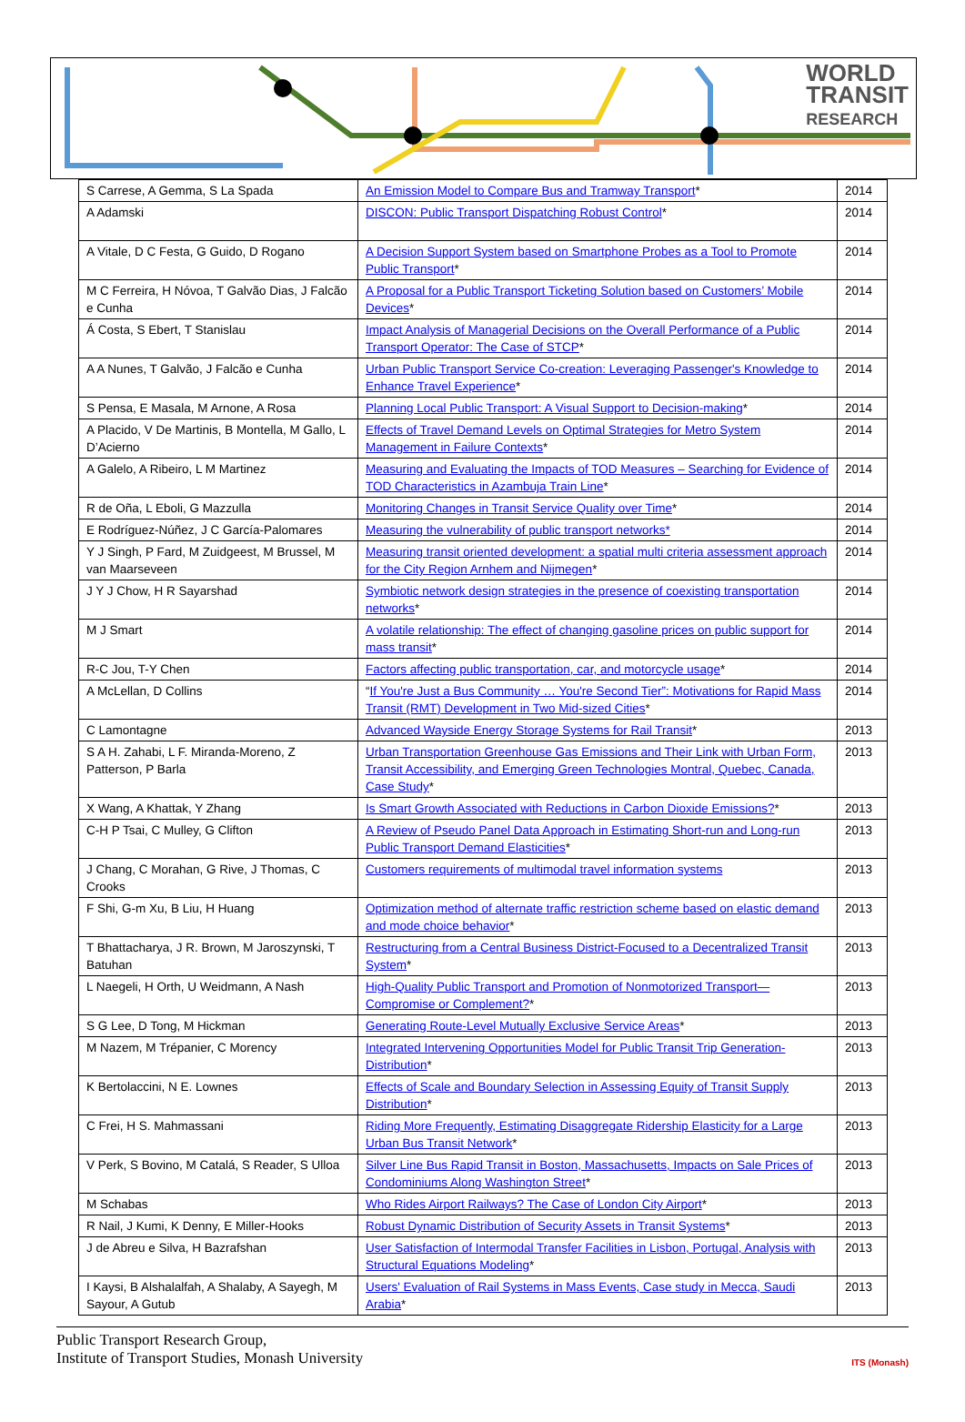WORLD
TRANSIT
RESEARCH
| S Carrese, A Gemma, S La Spada | An Emission Model to Compare Bus and Tramway Transport * | 2014 |
| A Adamski | DISCON: Public Transport Dispatching Robust Control * | 2014 |
| A Vitale, D C Festa, G Guido, D Rogano | A Decision Support System based on Smartphone Probes as a Tool to Promote Public Transport * | 2014 |
| M C Ferreira, H Nóvoa, T Galvão Dias, J Falcão e Cunha | A Proposal for a Public Transport Ticketing Solution based on Customers’ Mobile Devices * | 2014 |
| Á Costa, S Ebert, T Stanislau | Impact Analysis of Managerial Decisions on the Overall Performance of a Public Transport Operator: The Case of STCP * | 2014 |
| A A Nunes, T Galvão, J Falcão e Cunha | Urban Public Transport Service Co-creation: Leveraging Passenger's Knowledge to Enhance Travel Experience * | 2014 |
| S Pensa, E Masala, M Arnone, A Rosa | Planning Local Public Transport: A Visual Support to Decision-making * | 2014 |
| A Placido, V De Martinis, B Montella, M Gallo, L D’Acierno | Effects of Travel Demand Levels on Optimal Strategies for Metro System Management in Failure Contexts * | 2014 |
| A Galelo, A Ribeiro, L M Martinez | Measuring and Evaluating the Impacts of TOD Measures – Searching for Evidence of TOD Characteristics in Azambuja Train Line * | 2014 |
| R de Oña, L Eboli, G Mazzulla | Monitoring Changes in Transit Service Quality over Time * | 2014 |
| E Rodríguez-Núñez, J C García-Palomares | Measuring the vulnerability of public transport networks* | 2014 |
| Y J Singh, P Fard, M Zuidgeest, M Brussel, M van Maarseveen | Measuring transit oriented development: a spatial multi criteria assessment approach for the City Region Arnhem and Nijmegen * | 2014 |
| J Y J Chow, H R Sayarshad | Symbiotic network design strategies in the presence of coexisting transportation networks * | 2014 |
| M J Smart | A volatile relationship: The effect of changing gasoline prices on public support for mass transit * | 2014 |
| R-C Jou, T-Y Chen | Factors affecting public transportation, car, and motorcycle usage * | 2014 |
| A McLellan, D Collins | “ If You're Just a Bus Community … You're Second Tier”: Motivations for Rapid Mass Transit (RMT) Development in Two Mid-sized Cities * | 2014 |
| C Lamontagne | Advanced Wayside Energy Storage Systems for Rail Transit * | 2013 |
| S A H. Zahabi, L F. Miranda-Moreno, Z Patterson, P Barla | Urban Transportation Greenhouse Gas Emissions and Their Link with Urban Form, Transit Accessibility, and Emerging Green Technologies Montral, Quebec, Canada, Case Study * | 2013 |
| X Wang, A Khattak, Y Zhang | Is Smart Growth Associated with Reductions in Carbon Dioxide Emissions? * | 2013 |
| C-H P Tsai, C Mulley, G Clifton | A Review of Pseudo Panel Data Approach in Estimating Short-run and Long-run Public Transport Demand Elasticities * | 2013 |
| J Chang, C Morahan, G Rive, J Thomas, C Crooks | Customers requirements of multimodal travel information systems | 2013 |
| F Shi, G-m Xu, B Liu, H Huang | Optimization method of alternate traffic restriction scheme based on elastic demand and mode choice behavior * | 2013 |
| T Bhattacharya, J R. Brown, M Jaroszynski, T Batuhan | Restructuring from a Central Business District-Focused to a Decentralized Transit System * | 2013 |
| L Naegeli, H Orth, U Weidmann, A Nash | High-Quality Public Transport and Promotion of Nonmotorized Transport—Compromise or Complement? * | 2013 |
| S G Lee, D Tong, M Hickman | Generating Route-Level Mutually Exclusive Service Areas * | 2013 |
| M Nazem, M Trépanier, C Morency | Integrated Intervening Opportunities Model for Public Transit Trip Generation-Distribution * | 2013 |
| K Bertolaccini, N E. Lownes | Effects of Scale and Boundary Selection in Assessing Equity of Transit Supply Distribution * | 2013 |
| C Frei, H S. Mahmassani | Riding More Frequently, Estimating Disaggregate Ridership Elasticity for a Large Urban Bus Transit Network * | 2013 |
| V Perk, S Bovino, M Catalá, S Reader, S Ulloa | Silver Line Bus Rapid Transit in Boston, Massachusetts, Impacts on Sale Prices of Condominiums Along Washington Street * | 2013 |
| M Schabas | Who Rides Airport Railways? The Case of London City Airport * | 2013 |
| R Nail, J Kumi, K Denny, E Miller-Hooks | Robust Dynamic Distribution of Security Assets in Transit Systems * | 2013 |
| J de Abreu e Silva, H Bazrafshan | User Satisfaction of Intermodal Transfer Facilities in Lisbon, Portugal, Analysis with Structural Equations Modeling * | 2013 |
| I Kaysi, B Alshalalfah, A Shalaby, A Sayegh, M Sayour, A Gutub | Users' Evaluation of Rail Systems in Mass Events, Case study in Mecca, Saudi Arabia * | 2013 |
Public Transport Research Group,
Institute of Transport Studies, Monash University
ITS (Monash)